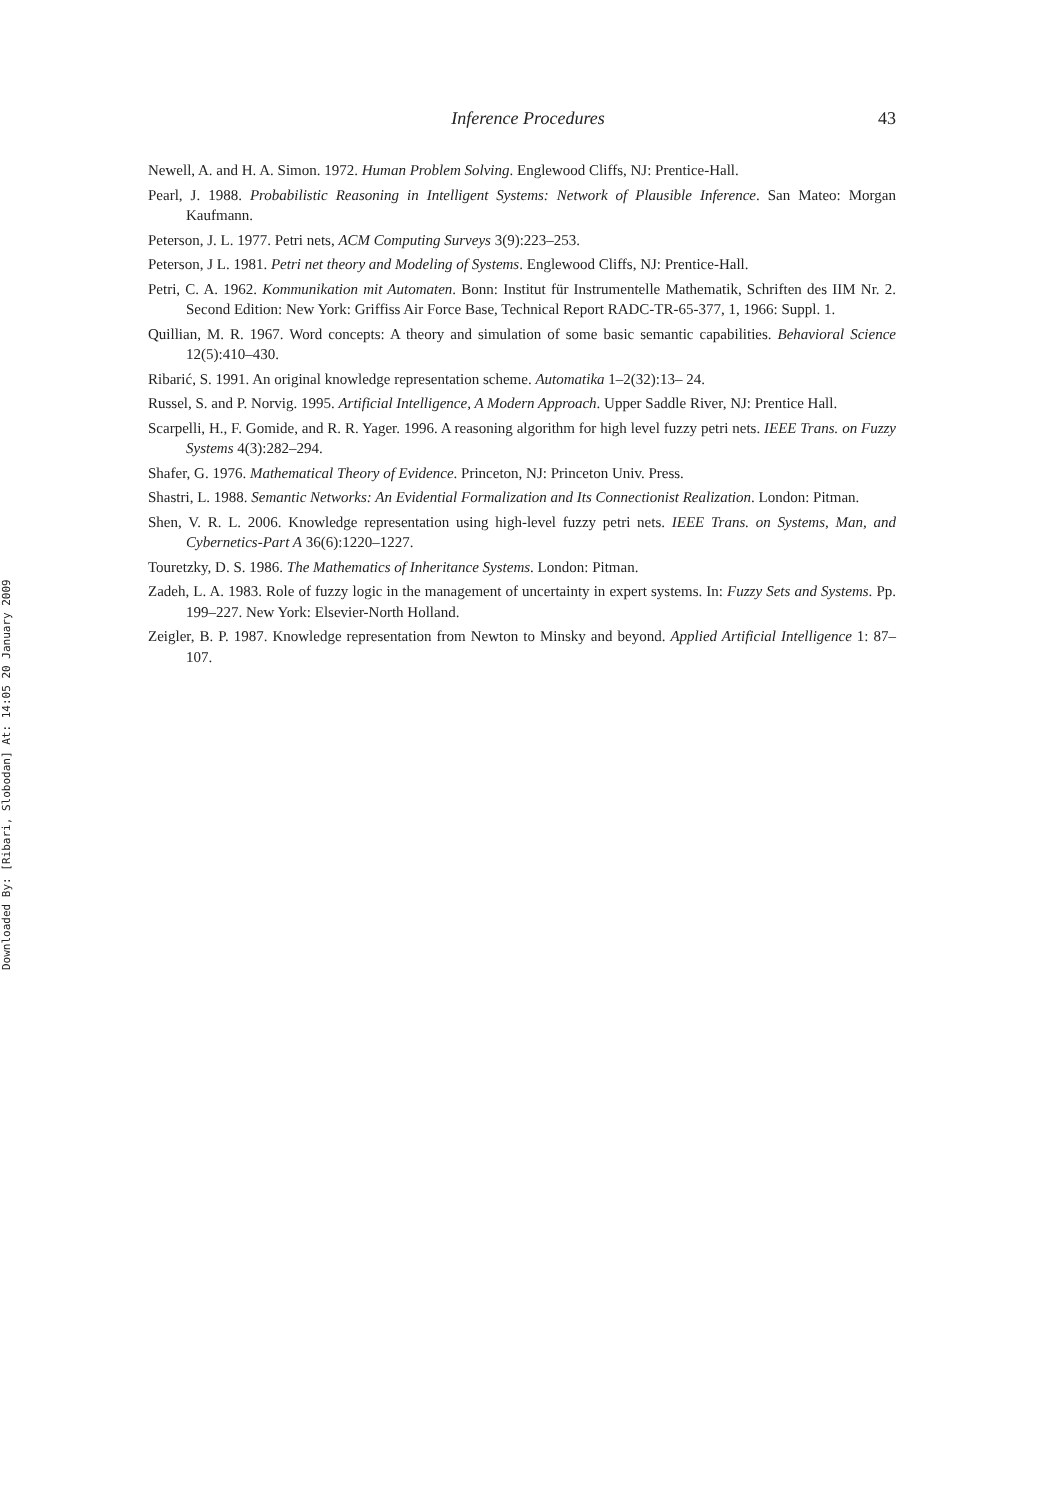Downloaded By: [Ribari, Slobodan] At: 14:05 20 January 2009
Inference Procedures 43
Newell, A. and H. A. Simon. 1972. Human Problem Solving. Englewood Cliffs, NJ: Prentice-Hall.
Pearl, J. 1988. Probabilistic Reasoning in Intelligent Systems: Network of Plausible Inference. San Mateo: Morgan Kaufmann.
Peterson, J. L. 1977. Petri nets, ACM Computing Surveys 3(9):223–253.
Peterson, J L. 1981. Petri net theory and Modeling of Systems. Englewood Cliffs, NJ: Prentice-Hall.
Petri, C. A. 1962. Kommunikation mit Automaten. Bonn: Institut für Instrumentelle Mathematik, Schriften des IIM Nr. 2. Second Edition: New York: Griffiss Air Force Base, Technical Report RADC-TR-65-377, 1, 1966: Suppl. 1.
Quillian, M. R. 1967. Word concepts: A theory and simulation of some basic semantic capabilities. Behavioral Science 12(5):410–430.
Ribarić, S. 1991. An original knowledge representation scheme. Automatika 1–2(32):13– 24.
Russel, S. and P. Norvig. 1995. Artificial Intelligence, A Modern Approach. Upper Saddle River, NJ: Prentice Hall.
Scarpelli, H., F. Gomide, and R. R. Yager. 1996. A reasoning algorithm for high level fuzzy petri nets. IEEE Trans. on Fuzzy Systems 4(3):282–294.
Shafer, G. 1976. Mathematical Theory of Evidence. Princeton, NJ: Princeton Univ. Press.
Shastri, L. 1988. Semantic Networks: An Evidential Formalization and Its Connectionist Realization. London: Pitman.
Shen, V. R. L. 2006. Knowledge representation using high-level fuzzy petri nets. IEEE Trans. on Systems, Man, and Cybernetics-Part A 36(6):1220–1227.
Touretzky, D. S. 1986. The Mathematics of Inheritance Systems. London: Pitman.
Zadeh, L. A. 1983. Role of fuzzy logic in the management of uncertainty in expert systems. In: Fuzzy Sets and Systems. Pp. 199–227. New York: Elsevier-North Holland.
Zeigler, B. P. 1987. Knowledge representation from Newton to Minsky and beyond. Applied Artificial Intelligence 1: 87–107.